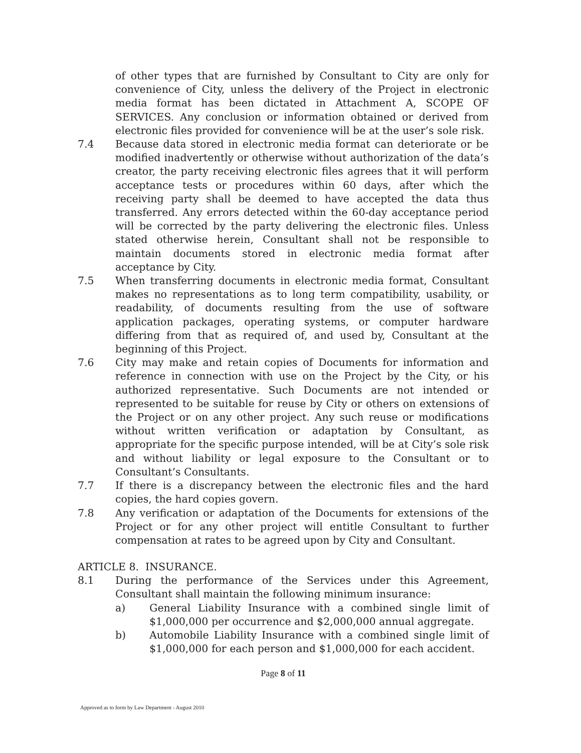of other types that are furnished by Consultant to City are only for convenience of City, unless the delivery of the Project in electronic media format has been dictated in Attachment A, SCOPE OF SERVICES. Any conclusion or information obtained or derived from electronic files provided for convenience will be at the user’s sole risk.
7.4 Because data stored in electronic media format can deteriorate or be modified inadvertently or otherwise without authorization of the data’s creator, the party receiving electronic files agrees that it will perform acceptance tests or procedures within 60 days, after which the receiving party shall be deemed to have accepted the data thus transferred. Any errors detected within the 60-day acceptance period will be corrected by the party delivering the electronic files. Unless stated otherwise herein, Consultant shall not be responsible to maintain documents stored in electronic media format after acceptance by City.
7.5 When transferring documents in electronic media format, Consultant makes no representations as to long term compatibility, usability, or readability, of documents resulting from the use of software application packages, operating systems, or computer hardware differing from that as required of, and used by, Consultant at the beginning of this Project.
7.6 City may make and retain copies of Documents for information and reference in connection with use on the Project by the City, or his authorized representative. Such Documents are not intended or represented to be suitable for reuse by City or others on extensions of the Project or on any other project. Any such reuse or modifications without written verification or adaptation by Consultant, as appropriate for the specific purpose intended, will be at City’s sole risk and without liability or legal exposure to the Consultant or to Consultant’s Consultants.
7.7 If there is a discrepancy between the electronic files and the hard copies, the hard copies govern.
7.8 Any verification or adaptation of the Documents for extensions of the Project or for any other project will entitle Consultant to further compensation at rates to be agreed upon by City and Consultant.
ARTICLE 8. INSURANCE.
8.1 During the performance of the Services under this Agreement, Consultant shall maintain the following minimum insurance:
a) General Liability Insurance with a combined single limit of $1,000,000 per occurrence and $2,000,000 annual aggregate.
b) Automobile Liability Insurance with a combined single limit of $1,000,000 for each person and $1,000,000 for each accident.
Page 8 of 11
Approved as to form by Law Department - August 2010